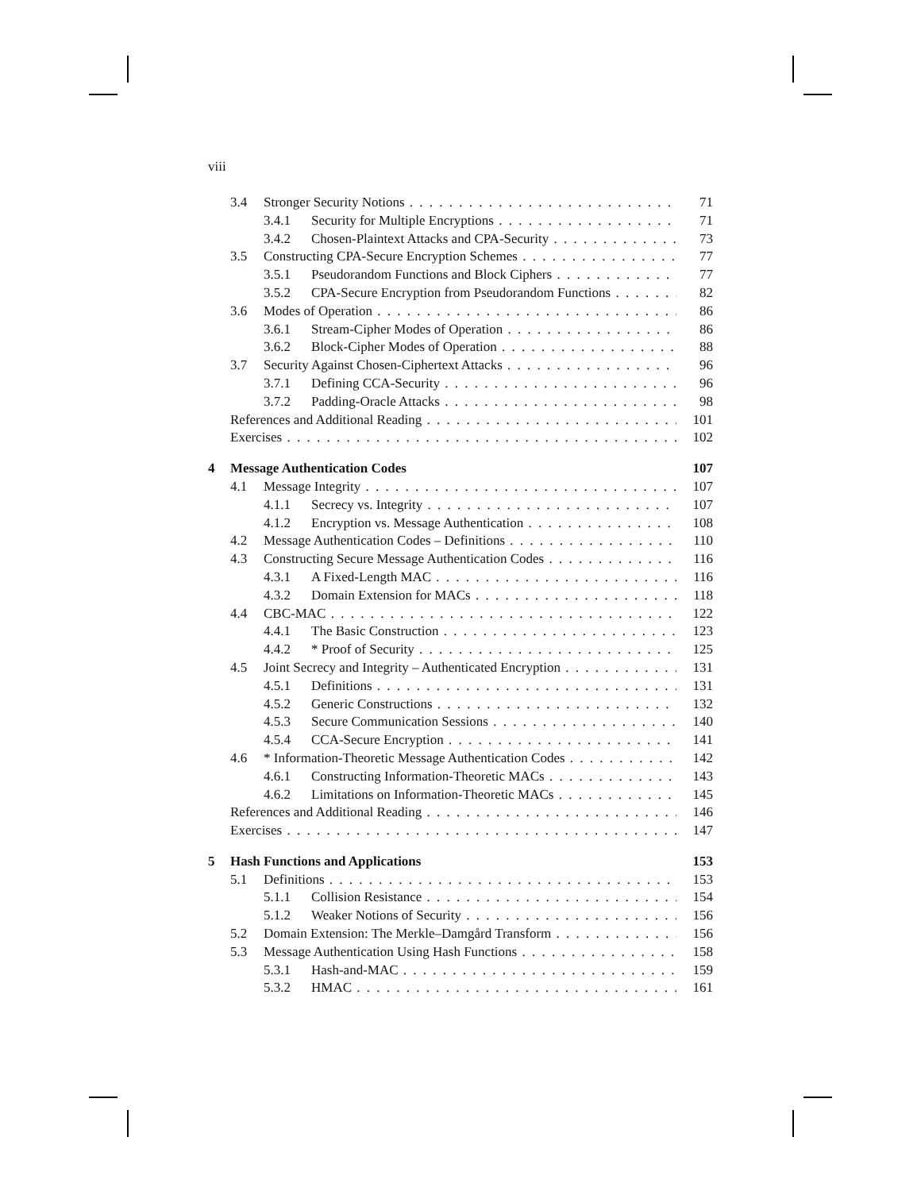viii
3.4 Stronger Security Notions 71
3.4.1 Security for Multiple Encryptions 71
3.4.2 Chosen-Plaintext Attacks and CPA-Security 73
3.5 Constructing CPA-Secure Encryption Schemes 77
3.5.1 Pseudorandom Functions and Block Ciphers 77
3.5.2 CPA-Secure Encryption from Pseudorandom Functions 82
3.6 Modes of Operation 86
3.6.1 Stream-Cipher Modes of Operation 86
3.6.2 Block-Cipher Modes of Operation 88
3.7 Security Against Chosen-Ciphertext Attacks 96
3.7.1 Defining CCA-Security 96
3.7.2 Padding-Oracle Attacks 98
References and Additional Reading 101
Exercises 102
4 Message Authentication Codes 107
4.1 Message Integrity 107
4.1.1 Secrecy vs. Integrity 107
4.1.2 Encryption vs. Message Authentication 108
4.2 Message Authentication Codes – Definitions 110
4.3 Constructing Secure Message Authentication Codes 116
4.3.1 A Fixed-Length MAC 116
4.3.2 Domain Extension for MACs 118
4.4 CBC-MAC 122
4.4.1 The Basic Construction 123
4.4.2 * Proof of Security 125
4.5 Joint Secrecy and Integrity – Authenticated Encryption 131
4.5.1 Definitions 131
4.5.2 Generic Constructions 132
4.5.3 Secure Communication Sessions 140
4.5.4 CCA-Secure Encryption 141
4.6 * Information-Theoretic Message Authentication Codes 142
4.6.1 Constructing Information-Theoretic MACs 143
4.6.2 Limitations on Information-Theoretic MACs 145
References and Additional Reading 146
Exercises 147
5 Hash Functions and Applications 153
5.1 Definitions 153
5.1.1 Collision Resistance 154
5.1.2 Weaker Notions of Security 156
5.2 Domain Extension: The Merkle–Damgård Transform 156
5.3 Message Authentication Using Hash Functions 158
5.3.1 Hash-and-MAC 159
5.3.2 HMAC 161